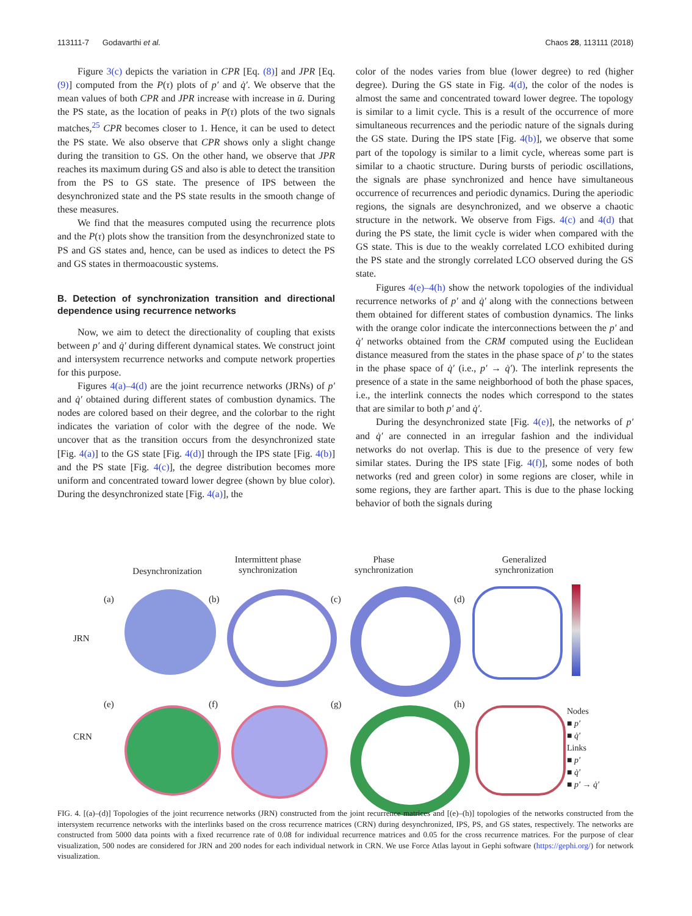113111-7 Godavarthi et al. Chaos 28, 113111 (2018)
Figure 3(c) depicts the variation in CPR [Eq. (8)] and JPR [Eq. (9)] computed from the P(τ) plots of p′ and q̇′. We observe that the mean values of both CPR and JPR increase with increase in ū. During the PS state, as the location of peaks in P(τ) plots of the two signals matches,<sup>25</sup> CPR becomes closer to 1. Hence, it can be used to detect the PS state. We also observe that CPR shows only a slight change during the transition to GS. On the other hand, we observe that JPR reaches its maximum during GS and also is able to detect the transition from the PS to GS state. The presence of IPS between the desynchronized state and the PS state results in the smooth change of these measures.
We find that the measures computed using the recurrence plots and the P(τ) plots show the transition from the desynchronized state to PS and GS states and, hence, can be used as indices to detect the PS and GS states in thermoacoustic systems.
B. Detection of synchronization transition and directional dependence using recurrence networks
Now, we aim to detect the directionality of coupling that exists between p′ and q̇′ during different dynamical states. We construct joint and intersystem recurrence networks and compute network properties for this purpose.
Figures 4(a)–4(d) are the joint recurrence networks (JRNs) of p′ and q̇′ obtained during different states of combustion dynamics. The nodes are colored based on their degree, and the colorbar to the right indicates the variation of color with the degree of the node. We uncover that as the transition occurs from the desynchronized state [Fig. 4(a)] to the GS state [Fig. 4(d)] through the IPS state [Fig. 4(b)] and the PS state [Fig. 4(c)], the degree distribution becomes more uniform and concentrated toward lower degree (shown by blue color). During the desynchronized state [Fig. 4(a)], the
color of the nodes varies from blue (lower degree) to red (higher degree). During the GS state in Fig. 4(d), the color of the nodes is almost the same and concentrated toward lower degree. The topology is similar to a limit cycle. This is a result of the occurrence of more simultaneous recurrences and the periodic nature of the signals during the GS state. During the IPS state [Fig. 4(b)], we observe that some part of the topology is similar to a limit cycle, whereas some part is similar to a chaotic structure. During bursts of periodic oscillations, the signals are phase synchronized and hence have simultaneous occurrence of recurrences and periodic dynamics. During the aperiodic regions, the signals are desynchronized, and we observe a chaotic structure in the network. We observe from Figs. 4(c) and 4(d) that during the PS state, the limit cycle is wider when compared with the GS state. This is due to the weakly correlated LCO exhibited during the PS state and the strongly correlated LCO observed during the GS state.
Figures 4(e)–4(h) show the network topologies of the individual recurrence networks of p′ and q̇′ along with the connections between them obtained for different states of combustion dynamics. The links with the orange color indicate the interconnections between the p′ and q̇′ networks obtained from the CRM computed using the Euclidean distance measured from the states in the phase space of p′ to the states in the phase space of q̇′ (i.e., p′ → q̇′). The interlink represents the presence of a state in the same neighborhood of both the phase spaces, i.e., the interlink connects the nodes which correspond to the states that are similar to both p′ and q̇′.
During the desynchronized state [Fig. 4(e)], the networks of p′ and q̇′ are connected in an irregular fashion and the individual networks do not overlap. This is due to the presence of very few similar states. During the IPS state [Fig. 4(f)], some nodes of both networks (red and green color) in some regions are closer, while in some regions, they are farther apart. This is due to the phase locking behavior of both the signals during
Desynchronization
Intermittent phase
synchronization
Phase
synchronization
Generalized
synchronization
(a) (b) (c) (d)
JRN
(e) (f) (g) (h)
CRN
Nodes
■ p′
■ q̇′
Links
■ p′
■ q̇′
■ p′ → q̇′
FIG. 4. [(a)–(d)] Topologies of the joint recurrence networks (JRN) constructed from the joint recurrence matrices and [(e)–(h)] topologies of the networks constructed from the intersystem recurrence networks with the interlinks based on the cross recurrence matrices (CRN) during desynchronized, IPS, PS, and GS states, respectively. The networks are constructed from 5000 data points with a fixed recurrence rate of 0.08 for individual recurrence matrices and 0.05 for the cross recurrence matrices. For the purpose of clear visualization, 500 nodes are considered for JRN and 200 nodes for each individual network in CRN. We use Force Atlas layout in Gephi software (https://gephi.org/) for network visualization.